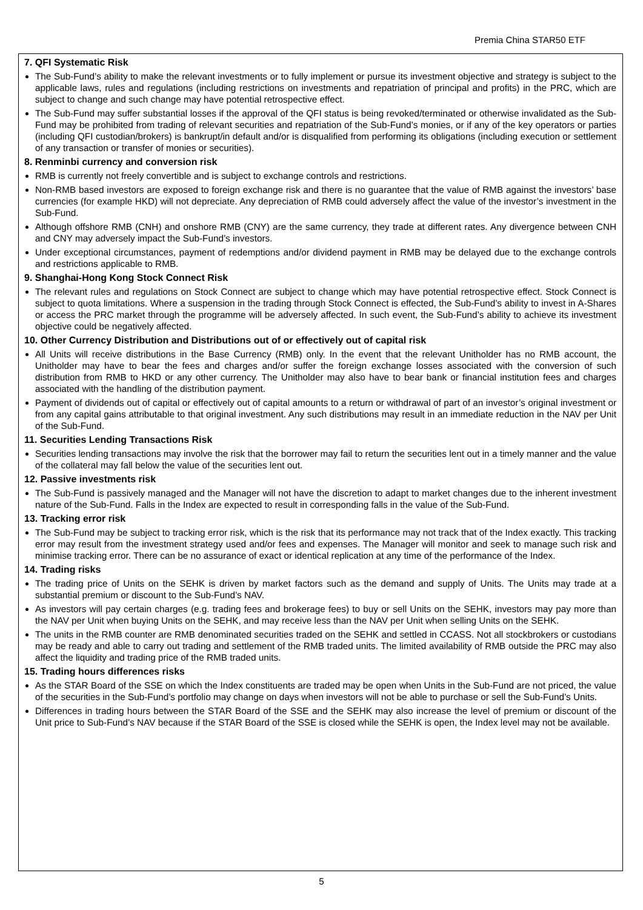Premia China STAR50 ETF
7. QFI Systematic Risk
The Sub-Fund’s ability to make the relevant investments or to fully implement or pursue its investment objective and strategy is subject to the applicable laws, rules and regulations (including restrictions on investments and repatriation of principal and profits) in the PRC, which are subject to change and such change may have potential retrospective effect.
The Sub-Fund may suffer substantial losses if the approval of the QFI status is being revoked/terminated or otherwise invalidated as the Sub-Fund may be prohibited from trading of relevant securities and repatriation of the Sub-Fund’s monies, or if any of the key operators or parties (including QFI custodian/brokers) is bankrupt/in default and/or is disqualified from performing its obligations (including execution or settlement of any transaction or transfer of monies or securities).
8. Renminbi currency and conversion risk
RMB is currently not freely convertible and is subject to exchange controls and restrictions.
Non-RMB based investors are exposed to foreign exchange risk and there is no guarantee that the value of RMB against the investors’ base currencies (for example HKD) will not depreciate. Any depreciation of RMB could adversely affect the value of the investor’s investment in the Sub-Fund.
Although offshore RMB (CNH) and onshore RMB (CNY) are the same currency, they trade at different rates. Any divergence between CNH and CNY may adversely impact the Sub-Fund’s investors.
Under exceptional circumstances, payment of redemptions and/or dividend payment in RMB may be delayed due to the exchange controls and restrictions applicable to RMB.
9. Shanghai-Hong Kong Stock Connect Risk
The relevant rules and regulations on Stock Connect are subject to change which may have potential retrospective effect. Stock Connect is subject to quota limitations. Where a suspension in the trading through Stock Connect is effected, the Sub-Fund’s ability to invest in A-Shares or access the PRC market through the programme will be adversely affected. In such event, the Sub-Fund’s ability to achieve its investment objective could be negatively affected.
10. Other Currency Distribution and Distributions out of or effectively out of capital risk
All Units will receive distributions in the Base Currency (RMB) only. In the event that the relevant Unitholder has no RMB account, the Unitholder may have to bear the fees and charges and/or suffer the foreign exchange losses associated with the conversion of such distribution from RMB to HKD or any other currency. The Unitholder may also have to bear bank or financial institution fees and charges associated with the handling of the distribution payment.
Payment of dividends out of capital or effectively out of capital amounts to a return or withdrawal of part of an investor’s original investment or from any capital gains attributable to that original investment. Any such distributions may result in an immediate reduction in the NAV per Unit of the Sub-Fund.
11. Securities Lending Transactions Risk
Securities lending transactions may involve the risk that the borrower may fail to return the securities lent out in a timely manner and the value of the collateral may fall below the value of the securities lent out.
12. Passive investments risk
The Sub-Fund is passively managed and the Manager will not have the discretion to adapt to market changes due to the inherent investment nature of the Sub-Fund. Falls in the Index are expected to result in corresponding falls in the value of the Sub-Fund.
13. Tracking error risk
The Sub-Fund may be subject to tracking error risk, which is the risk that its performance may not track that of the Index exactly. This tracking error may result from the investment strategy used and/or fees and expenses. The Manager will monitor and seek to manage such risk and minimise tracking error. There can be no assurance of exact or identical replication at any time of the performance of the Index.
14. Trading risks
The trading price of Units on the SEHK is driven by market factors such as the demand and supply of Units. The Units may trade at a substantial premium or discount to the Sub-Fund’s NAV.
As investors will pay certain charges (e.g. trading fees and brokerage fees) to buy or sell Units on the SEHK, investors may pay more than the NAV per Unit when buying Units on the SEHK, and may receive less than the NAV per Unit when selling Units on the SEHK.
The units in the RMB counter are RMB denominated securities traded on the SEHK and settled in CCASS. Not all stockbrokers or custodians may be ready and able to carry out trading and settlement of the RMB traded units. The limited availability of RMB outside the PRC may also affect the liquidity and trading price of the RMB traded units.
15. Trading hours differences risks
As the STAR Board of the SSE on which the Index constituents are traded may be open when Units in the Sub-Fund are not priced, the value of the securities in the Sub-Fund’s portfolio may change on days when investors will not be able to purchase or sell the Sub-Fund’s Units.
Differences in trading hours between the STAR Board of the SSE and the SEHK may also increase the level of premium or discount of the Unit price to Sub-Fund’s NAV because if the STAR Board of the SSE is closed while the SEHK is open, the Index level may not be available.
5